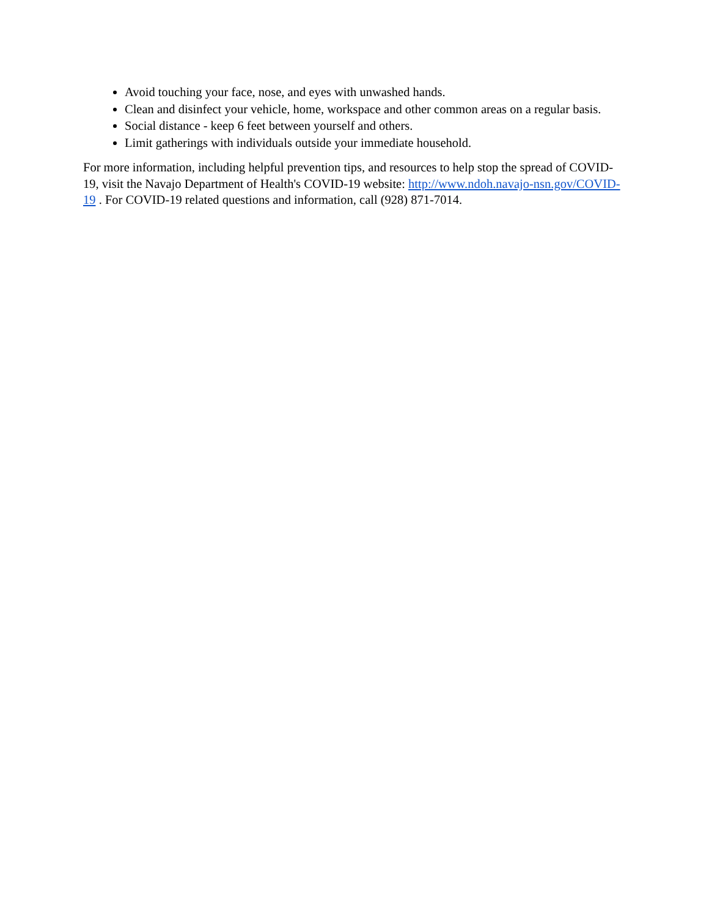Avoid touching your face, nose, and eyes with unwashed hands.
Clean and disinfect your vehicle, home, workspace and other common areas on a regular basis.
Social distance - keep 6 feet between yourself and others.
Limit gatherings with individuals outside your immediate household.
For more information, including helpful prevention tips, and resources to help stop the spread of COVID-19, visit the Navajo Department of Health's COVID-19 website: http://www.ndoh.navajo-nsn.gov/COVID-19 . For COVID-19 related questions and information, call (928) 871-7014.